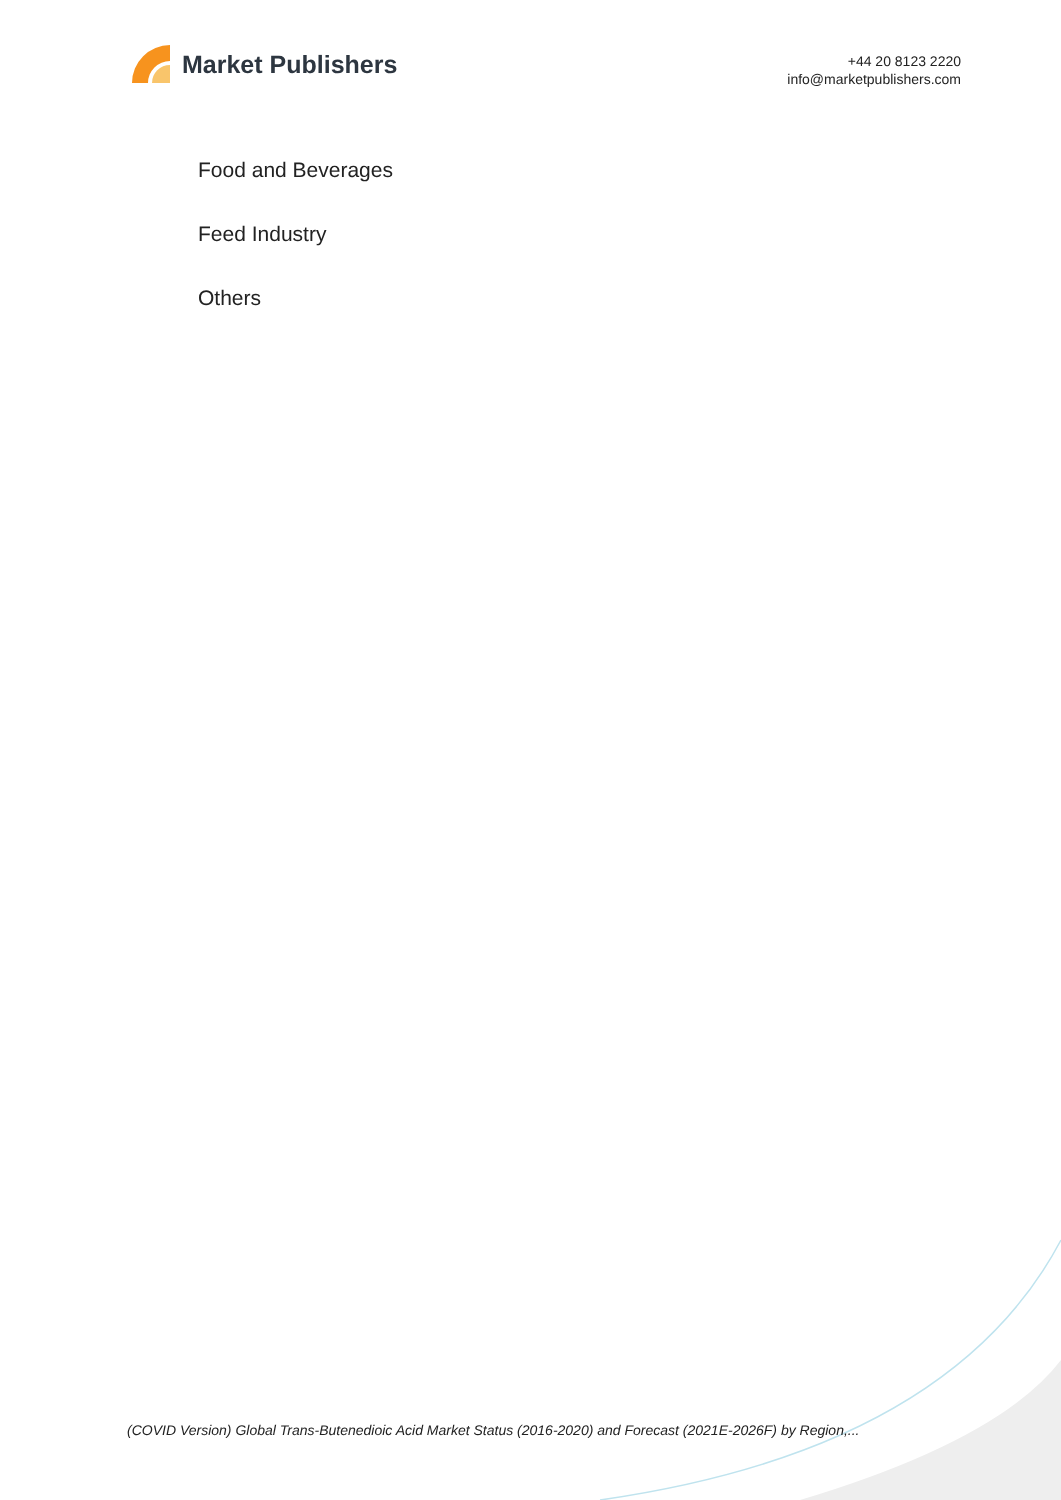Market Publishers
+44 20 8123 2220
info@marketpublishers.com
Food and Beverages
Feed Industry
Others
(COVID Version) Global Trans-Butenedioic Acid Market Status (2016-2020) and Forecast (2021E-2026F) by Region,...